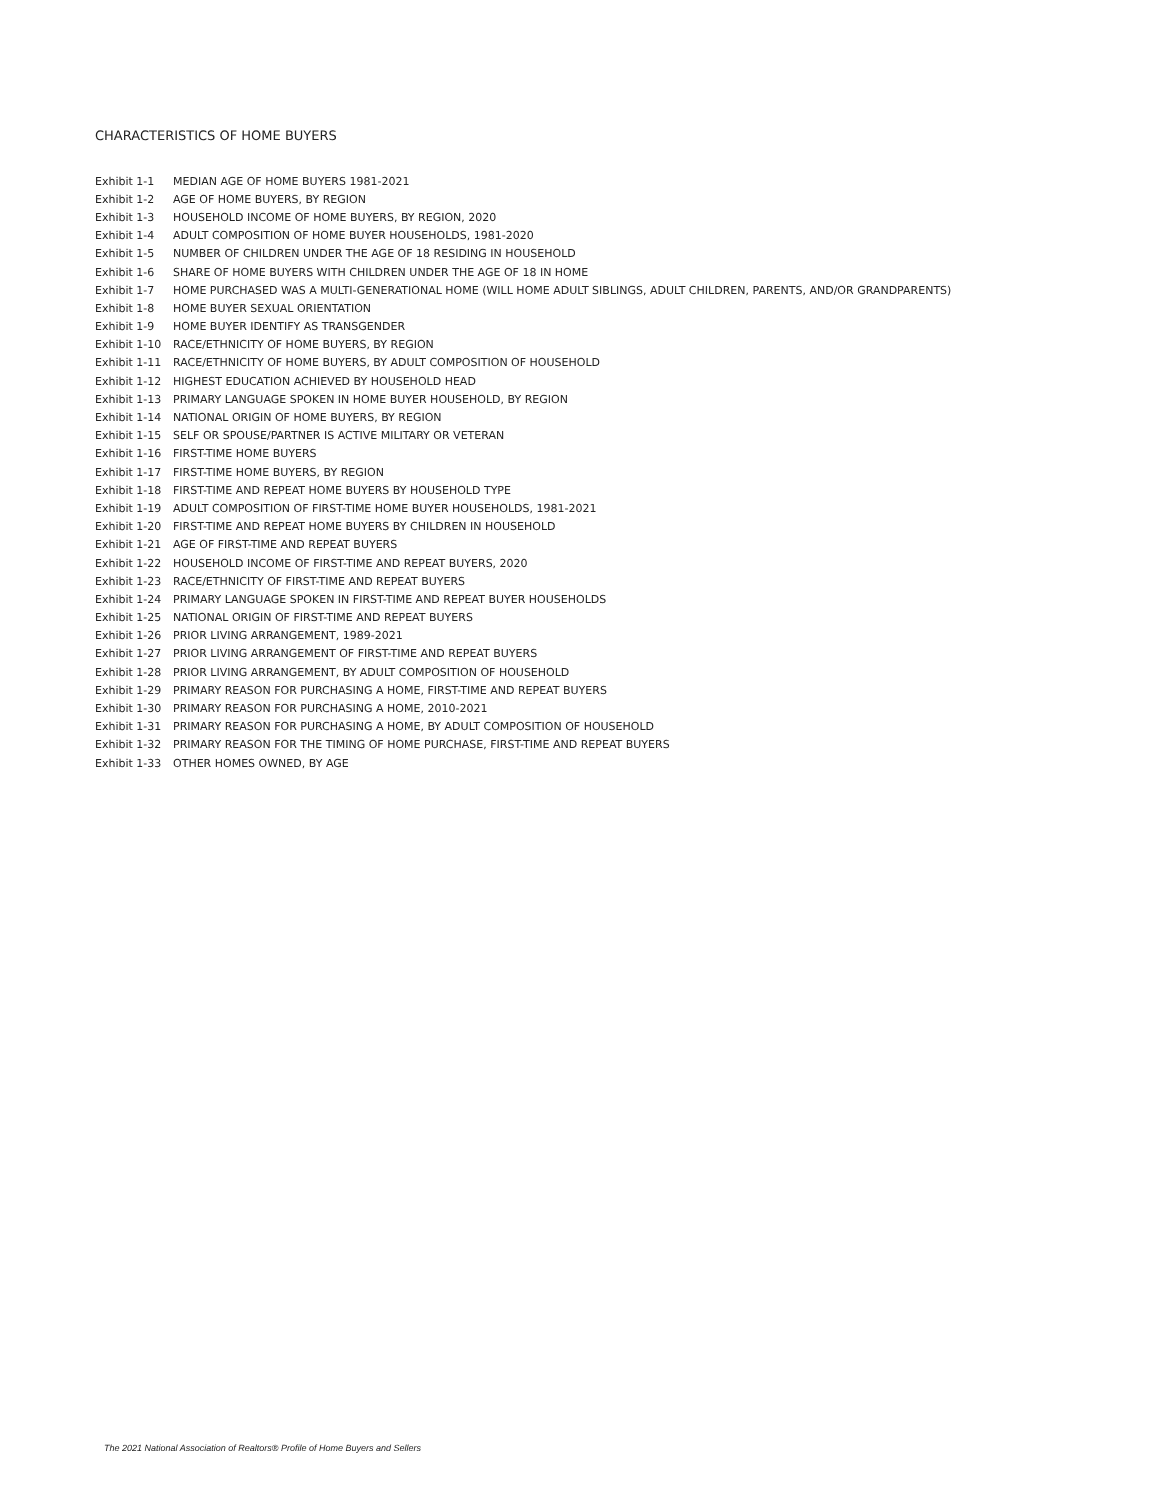CHARACTERISTICS OF HOME BUYERS
| Exhibit 1-1 | MEDIAN AGE OF HOME BUYERS 1981-2021 |
| Exhibit 1-2 | AGE OF HOME BUYERS, BY REGION |
| Exhibit 1-3 | HOUSEHOLD INCOME OF HOME BUYERS, BY REGION, 2020 |
| Exhibit 1-4 | ADULT COMPOSITION OF HOME BUYER HOUSEHOLDS, 1981-2020 |
| Exhibit 1-5 | NUMBER OF CHILDREN UNDER THE AGE OF 18 RESIDING IN HOUSEHOLD |
| Exhibit 1-6 | SHARE OF HOME BUYERS WITH CHILDREN UNDER THE AGE OF 18 IN HOME |
| Exhibit 1-7 | HOME PURCHASED WAS A MULTI-GENERATIONAL HOME (WILL HOME ADULT SIBLINGS, ADULT CHILDREN, PARENTS, AND/OR GRANDPARENTS) |
| Exhibit 1-8 | HOME BUYER SEXUAL ORIENTATION |
| Exhibit 1-9 | HOME BUYER IDENTIFY AS TRANSGENDER |
| Exhibit 1-10 | RACE/ETHNICITY OF HOME BUYERS, BY REGION |
| Exhibit 1-11 | RACE/ETHNICITY OF HOME BUYERS, BY ADULT COMPOSITION OF HOUSEHOLD |
| Exhibit 1-12 | HIGHEST EDUCATION ACHIEVED BY HOUSEHOLD HEAD |
| Exhibit 1-13 | PRIMARY LANGUAGE SPOKEN IN HOME BUYER HOUSEHOLD, BY REGION |
| Exhibit 1-14 | NATIONAL ORIGIN OF HOME BUYERS, BY REGION |
| Exhibit 1-15 | SELF OR SPOUSE/PARTNER IS ACTIVE MILITARY OR VETERAN |
| Exhibit 1-16 | FIRST-TIME HOME BUYERS |
| Exhibit 1-17 | FIRST-TIME HOME BUYERS, BY REGION |
| Exhibit 1-18 | FIRST-TIME AND REPEAT HOME BUYERS BY HOUSEHOLD TYPE |
| Exhibit 1-19 | ADULT COMPOSITION OF FIRST-TIME HOME BUYER HOUSEHOLDS, 1981-2021 |
| Exhibit 1-20 | FIRST-TIME AND REPEAT HOME BUYERS BY CHILDREN IN HOUSEHOLD |
| Exhibit 1-21 | AGE OF FIRST-TIME AND REPEAT BUYERS |
| Exhibit 1-22 | HOUSEHOLD INCOME OF FIRST-TIME AND REPEAT BUYERS, 2020 |
| Exhibit 1-23 | RACE/ETHNICITY OF FIRST-TIME AND REPEAT BUYERS |
| Exhibit 1-24 | PRIMARY LANGUAGE SPOKEN IN FIRST-TIME AND REPEAT BUYER HOUSEHOLDS |
| Exhibit 1-25 | NATIONAL ORIGIN OF FIRST-TIME AND REPEAT BUYERS |
| Exhibit 1-26 | PRIOR LIVING ARRANGEMENT, 1989-2021 |
| Exhibit 1-27 | PRIOR LIVING ARRANGEMENT OF FIRST-TIME AND REPEAT BUYERS |
| Exhibit 1-28 | PRIOR LIVING ARRANGEMENT, BY ADULT COMPOSITION OF HOUSEHOLD |
| Exhibit 1-29 | PRIMARY REASON FOR PURCHASING A HOME, FIRST-TIME AND REPEAT BUYERS |
| Exhibit 1-30 | PRIMARY REASON FOR PURCHASING A HOME, 2010-2021 |
| Exhibit 1-31 | PRIMARY REASON FOR PURCHASING A HOME, BY ADULT COMPOSITION OF HOUSEHOLD |
| Exhibit 1-32 | PRIMARY REASON FOR THE TIMING OF HOME PURCHASE, FIRST-TIME AND REPEAT BUYERS |
| Exhibit 1-33 | OTHER HOMES OWNED, BY AGE |
The 2021 National Association of Realtors® Profile of Home Buyers and Sellers